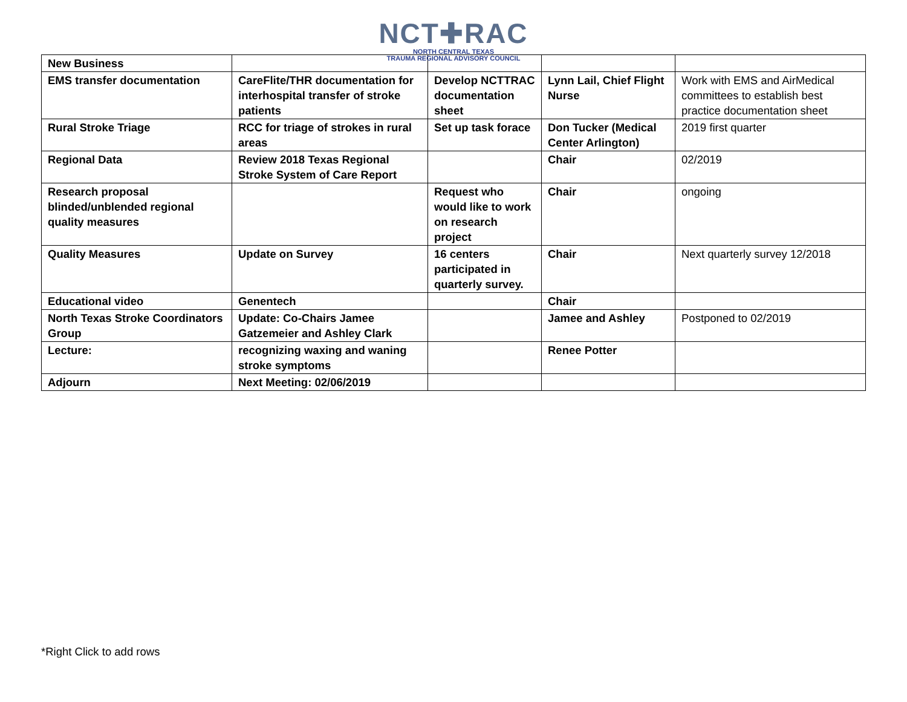NCT✚RAC
NORTH CENTRAL TEXAS
TRAUMA REGIONAL ADVISORY COUNCIL
| New Business | | | | |
| EMS transfer documentation | CareFlite/THR documentation for interhospital transfer of stroke patients | Develop NCTTRAC documentation sheet | Lynn Lail, Chief Flight Nurse | Work with EMS and AirMedical committees to establish best practice documentation sheet |
| Rural Stroke Triage | RCC for triage of strokes in rural areas | Set up task forace | Don Tucker (Medical Center Arlington) | 2019 first quarter |
| Regional Data | Review 2018 Texas Regional Stroke System of Care Report | | Chair | 02/2019 |
| Research proposal blinded/unblended regional quality measures | | Request who would like to work on research project | Chair | ongoing |
| Quality Measures | Update on Survey | 16 centers participated in quarterly survey. | Chair | Next quarterly survey 12/2018 |
| Educational video | Genentech | | Chair | |
| North Texas Stroke Coordinators Group | Update: Co-Chairs Jamee Gatzemeier and Ashley Clark | | Jamee and Ashley | Postponed to 02/2019 |
| Lecture: | recognizing waxing and waning stroke symptoms | | Renee Potter | |
| Adjourn | Next Meeting: 02/06/2019 | | | |
*Right Click to add rows